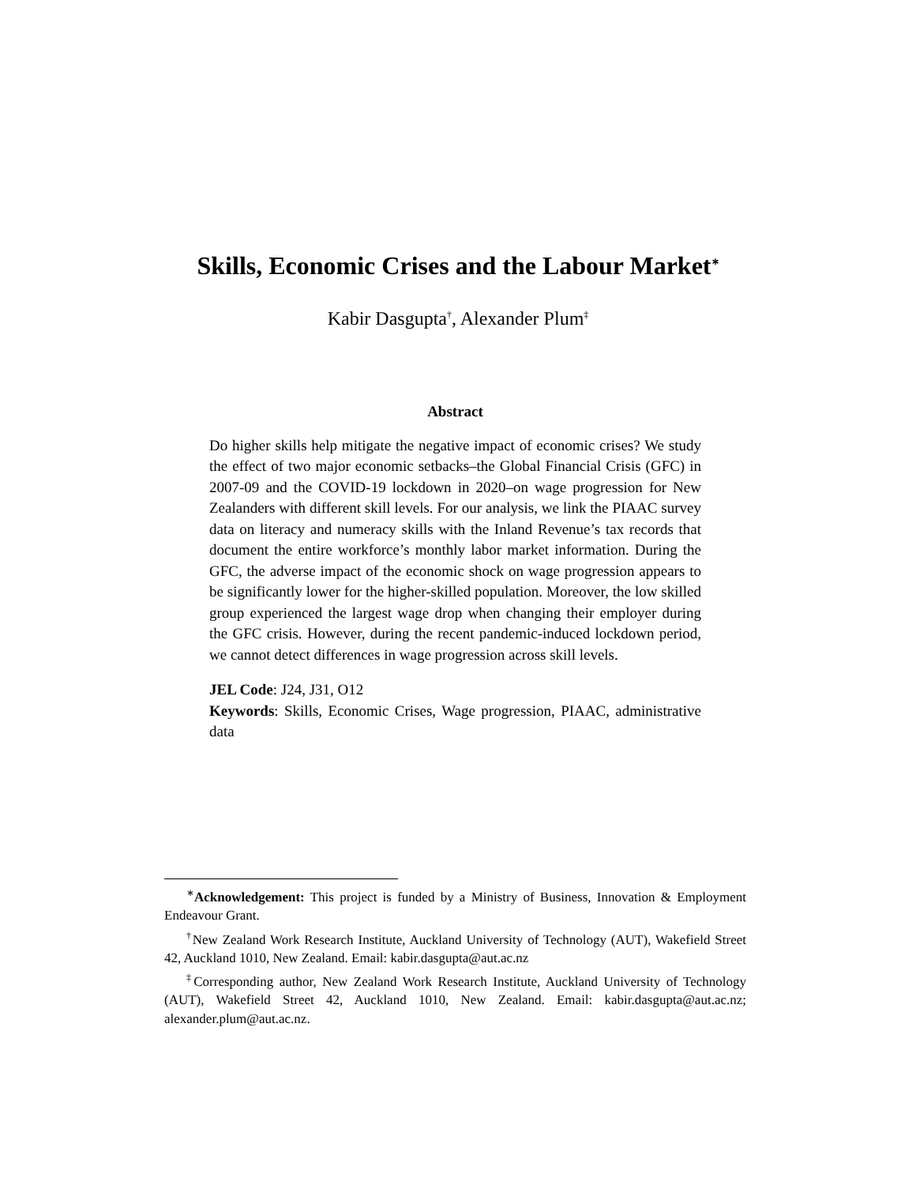Skills, Economic Crises and the Labour Market<sup>∗</sup>
Kabir Dasgupta<sup>†</sup>, Alexander Plum<sup>‡</sup>
Abstract
Do higher skills help mitigate the negative impact of economic crises? We study the effect of two major economic setbacks–the Global Financial Crisis (GFC) in 2007-09 and the COVID-19 lockdown in 2020–on wage progression for New Zealanders with different skill levels. For our analysis, we link the PIAAC survey data on literacy and numeracy skills with the Inland Revenue’s tax records that document the entire workforce’s monthly labor market information. During the GFC, the adverse impact of the economic shock on wage progression appears to be significantly lower for the higher-skilled population. Moreover, the low skilled group experienced the largest wage drop when changing their employer during the GFC crisis. However, during the recent pandemic-induced lockdown period, we cannot detect differences in wage progression across skill levels.
JEL Code: J24, J31, O12
Keywords: Skills, Economic Crises, Wage progression, PIAAC, administrative data
<sup>∗</sup>Acknowledgement: This project is funded by a Ministry of Business, Innovation & Employment Endeavour Grant.
<sup>†</sup> New Zealand Work Research Institute, Auckland University of Technology (AUT), Wakefield Street 42, Auckland 1010, New Zealand. Email: kabir.dasgupta@aut.ac.nz
<sup>‡</sup> Corresponding author, New Zealand Work Research Institute, Auckland University of Technology (AUT), Wakefield Street 42, Auckland 1010, New Zealand. Email: kabir.dasgupta@aut.ac.nz; alexander.plum@aut.ac.nz.